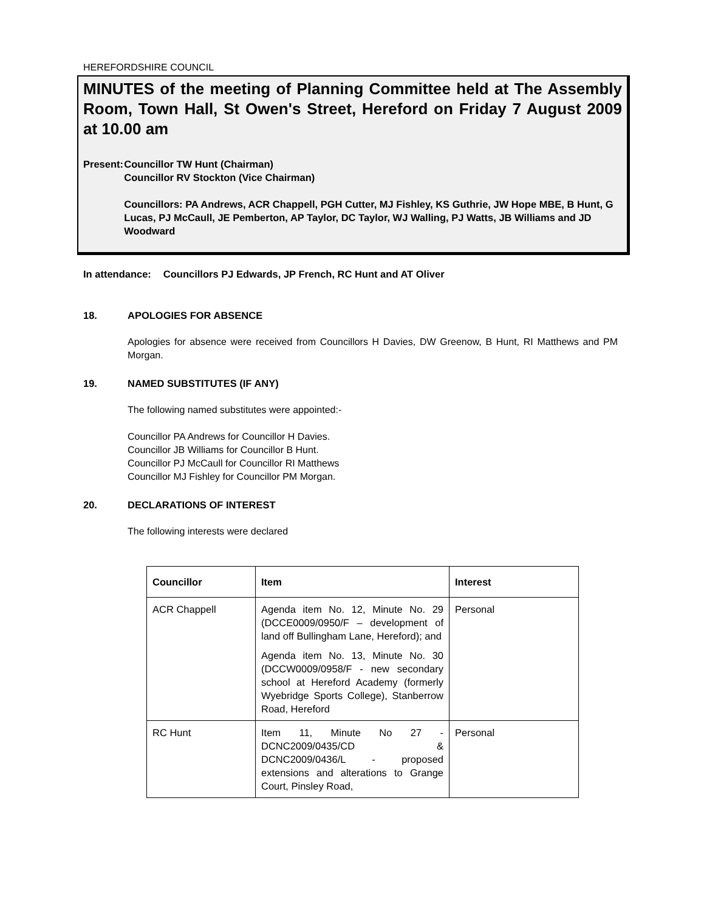HEREFORDSHIRE COUNCIL
MINUTES of the meeting of Planning Committee held at The Assembly Room, Town Hall, St Owen's Street, Hereford on Friday 7 August 2009 at 10.00 am
Present: Councillor TW Hunt (Chairman)
Councillor RV Stockton (Vice Chairman)
Councillors: PA Andrews, ACR Chappell, PGH Cutter, MJ Fishley, KS Guthrie, JW Hope MBE, B Hunt, G Lucas, PJ McCaull, JE Pemberton, AP Taylor, DC Taylor, WJ Walling, PJ Watts, JB Williams and JD Woodward
In attendance: Councillors PJ Edwards, JP French, RC Hunt and AT Oliver
18. APOLOGIES FOR ABSENCE
Apologies for absence were received from Councillors H Davies, DW Greenow, B Hunt, RI Matthews and PM Morgan.
19. NAMED SUBSTITUTES (IF ANY)
The following named substitutes were appointed:-
Councillor PA Andrews for Councillor H Davies.
Councillor JB Williams for Councillor B Hunt.
Councillor PJ McCaull for Councillor RI Matthews
Councillor MJ Fishley for Councillor PM Morgan.
20. DECLARATIONS OF INTEREST
The following interests were declared
| Councillor | Item | Interest |
| --- | --- | --- |
| ACR Chappell | Agenda item No. 12, Minute No. 29 (DCCE0009/0950/F – development of land off Bullingham Lane, Hereford); and Agenda item No. 13, Minute No. 30 (DCCW0009/0958/F - new secondary school at Hereford Academy (formerly Wyebridge Sports College), Stanberrow Road, Hereford | Personal |
| RC Hunt | Item 11, Minute No 27 - DCNC2009/0435/CD & DCNC2009/0436/L - proposed extensions and alterations to Grange Court, Pinsley Road, | Personal |